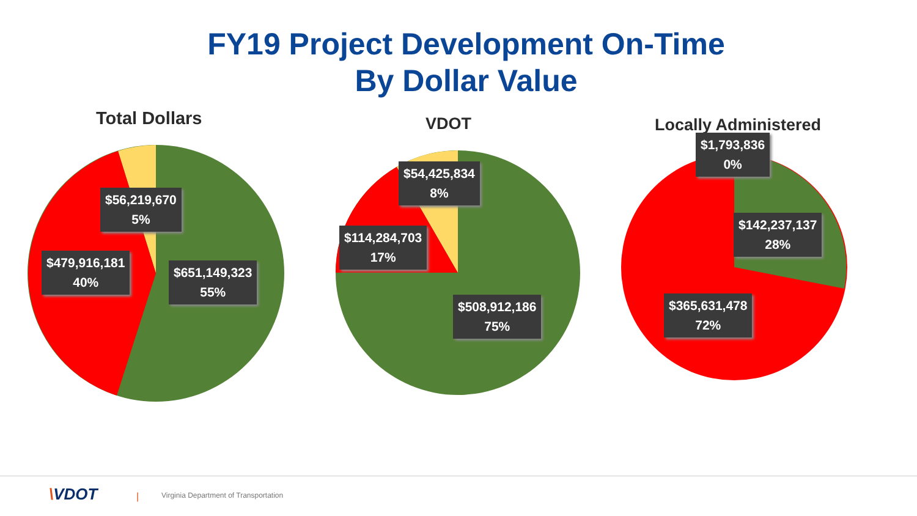FY19 Project Development On-Time
By Dollar Value
Total Dollars
$56,219,670
5%
$479,916,181
40%
$651,149,323
55%
VDOT
$54,425,834
8%
$114,284,703
17%
$508,912,186
75%
Locally Administered
$1,793,836
0%
$142,237,137
28%
$365,631,478
72%
\VDOT | Virginia Department of Transportation